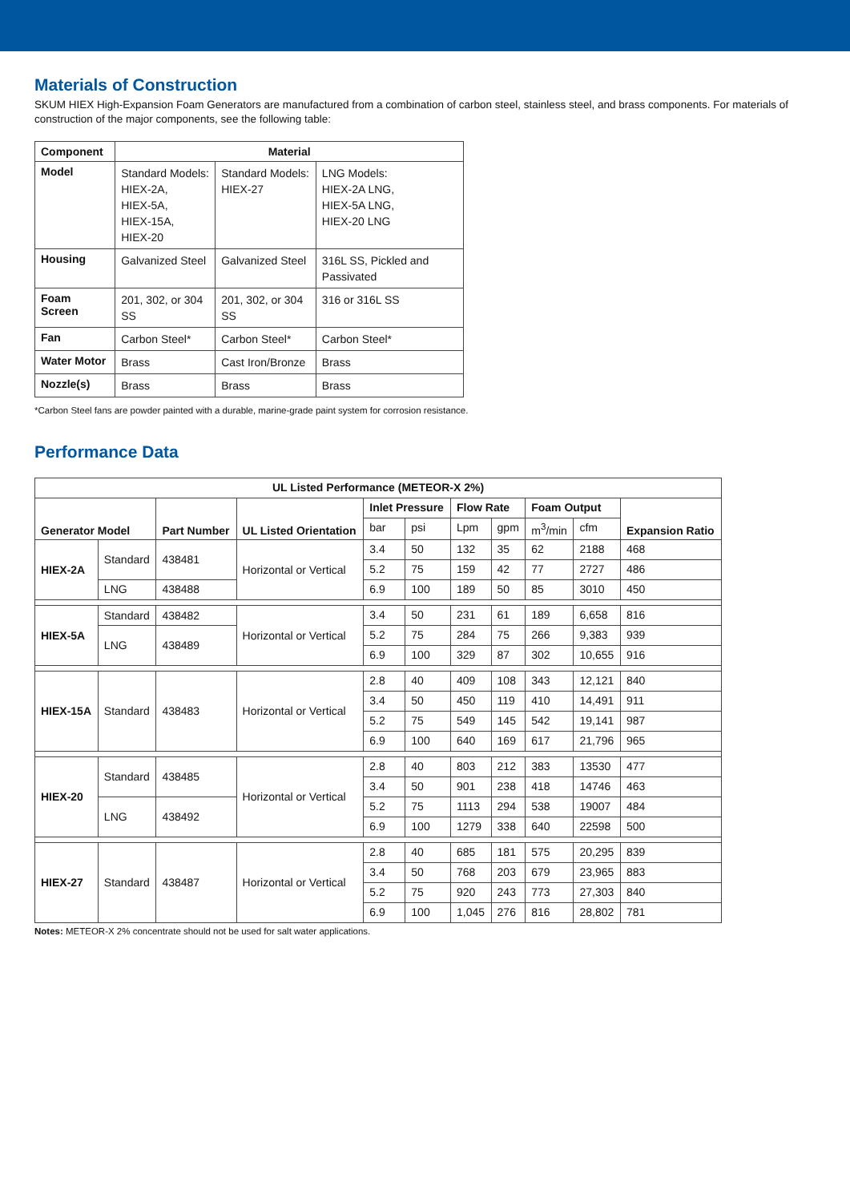Materials of Construction
SKUM HIEX High-Expansion Foam Generators are manufactured from a combination of carbon steel, stainless steel, and brass components. For materials of construction of the major components, see the following table:
| Component | Material | | |
| --- | --- | --- | --- |
| Model | Standard Models: HIEX-2A, HIEX-5A, HIEX-15A, HIEX-20 | Standard Models: HIEX-27 | LNG Models: HIEX-2A LNG, HIEX-5A LNG, HIEX-20 LNG |
| Housing | Galvanized Steel | Galvanized Steel | 316L SS, Pickled and Passivated |
| Foam Screen | 201, 302, or 304 SS | 201, 302, or 304 SS | 316 or 316L SS |
| Fan | Carbon Steel* | Carbon Steel* | Carbon Steel* |
| Water Motor | Brass | Cast Iron/Bronze | Brass |
| Nozzle(s) | Brass | Brass | Brass |
*Carbon Steel fans are powder painted with a durable, marine-grade paint system for corrosion resistance.
Performance Data
| UL Listed Performance (METEOR-X 2%) | | | | | | | | | | |
| --- | --- | --- | --- | --- | --- | --- | --- | --- | --- | --- |
| Generator Model | | Part Number | UL Listed Orientation | Inlet Pressure | | Flow Rate | | Foam Output | | Expansion Ratio |
| | | | | bar | psi | Lpm | gpm | m<sup>3</sup>/min | cfm | |
| HIEX-2A | Standard | 438481 | Horizontal or Vertical | 3.4 | 50 | 132 | 35 | 62 | 2188 | 468 |
| | | | | 5.2 | 75 | 159 | 42 | 77 | 2727 | 486 |
| | LNG | 438488 | | 6.9 | 100 | 189 | 50 | 85 | 3010 | 450 |
| HIEX-5A | Standard | 438482 | Horizontal or Vertical | 3.4 | 50 | 231 | 61 | 189 | 6,658 | 816 |
| | LNG | 438489 | | 5.2 | 75 | 284 | 75 | 266 | 9,383 | 939 |
| | | | | 6.9 | 100 | 329 | 87 | 302 | 10,655 | 916 |
| HIEX-15A | Standard | 438483 | Horizontal or Vertical | 2.8 | 40 | 409 | 108 | 343 | 12,121 | 840 |
| | | | | 3.4 | 50 | 450 | 119 | 410 | 14,491 | 911 |
| | | | | 5.2 | 75 | 549 | 145 | 542 | 19,141 | 987 |
| | | | | 6.9 | 100 | 640 | 169 | 617 | 21,796 | 965 |
| HIEX-20 | Standard | 438485 | Horizontal or Vertical | 2.8 | 40 | 803 | 212 | 383 | 13530 | 477 |
| | | | | 3.4 | 50 | 901 | 238 | 418 | 14746 | 463 |
| | LNG | 438492 | | 5.2 | 75 | 1113 | 294 | 538 | 19007 | 484 |
| | | | | 6.9 | 100 | 1279 | 338 | 640 | 22598 | 500 |
| HIEX-27 | Standard | 438487 | Horizontal or Vertical | 2.8 | 40 | 685 | 181 | 575 | 20,295 | 839 |
| | | | | 3.4 | 50 | 768 | 203 | 679 | 23,965 | 883 |
| | | | | 5.2 | 75 | 920 | 243 | 773 | 27,303 | 840 |
| | | | | 6.9 | 100 | 1,045 | 276 | 816 | 28,802 | 781 |
Notes: METEOR-X 2% concentrate should not be used for salt water applications.